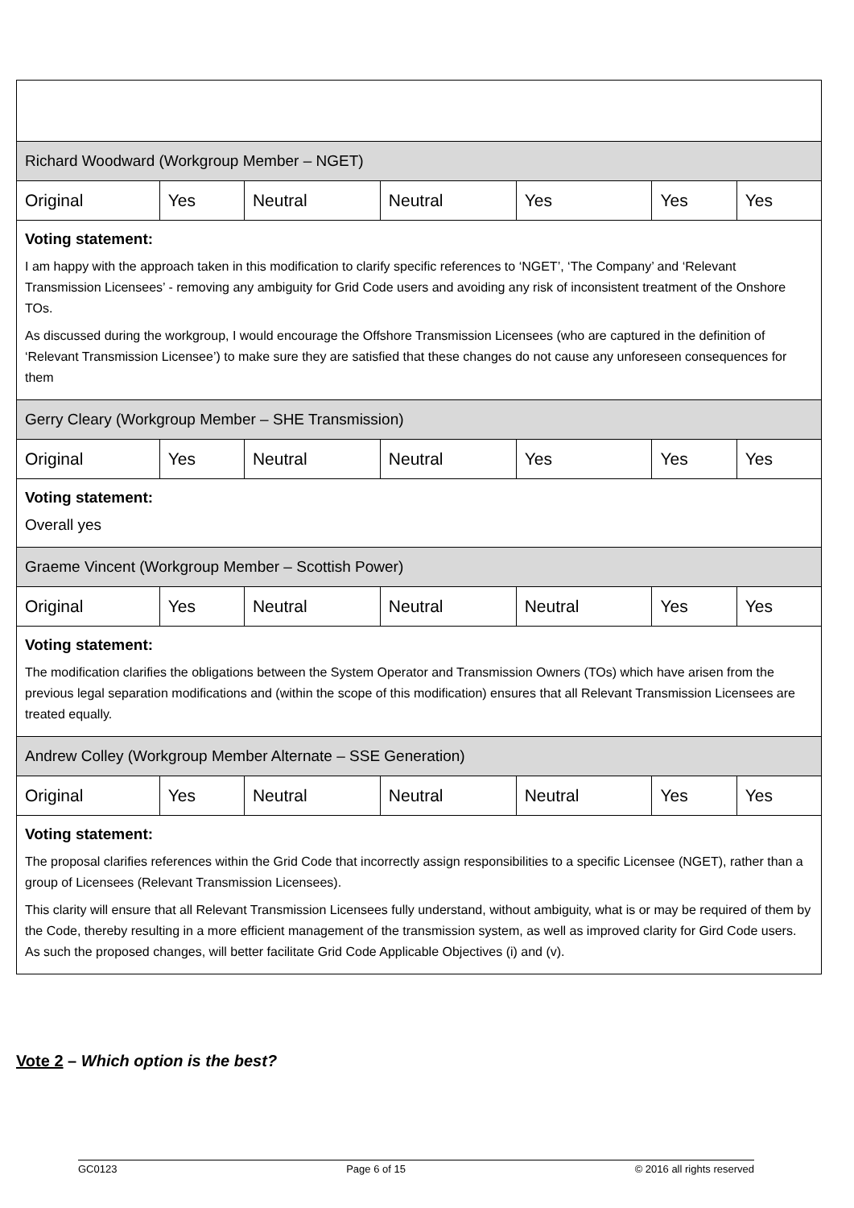| Richard Woodward (Workgroup Member – NGET) | | | | | | |
| Original | Yes | Neutral | Neutral | Yes | Yes | Yes |
| Voting statement: I am happy with the approach taken in this modification to clarify specific references to ‘NGET’, ‘The Company’ and ‘Relevant Transmission Licensees’ - removing any ambiguity for Grid Code users and avoiding any risk of inconsistent treatment of the Onshore TOs. As discussed during the workgroup, I would encourage the Offshore Transmission Licensees (who are captured in the definition of ‘Relevant Transmission Licensee’) to make sure they are satisfied that these changes do not cause any unforeseen consequences for them | | | | | | |
| Gerry Cleary (Workgroup Member – SHE Transmission) | | | | | | |
| Original | Yes | Neutral | Neutral | Yes | Yes | Yes |
| Voting statement: Overall yes | | | | | | |
| Graeme Vincent (Workgroup Member – Scottish Power) | | | | | | |
| Original | Yes | Neutral | Neutral | Neutral | Yes | Yes |
| Voting statement: The modification clarifies the obligations between the System Operator and Transmission Owners (TOs) which have arisen from the previous legal separation modifications and (within the scope of this modification) ensures that all Relevant Transmission Licensees are treated equally. | | | | | | |
| Andrew Colley (Workgroup Member Alternate – SSE Generation) | | | | | | |
| Original | Yes | Neutral | Neutral | Neutral | Yes | Yes |
| Voting statement: The proposal clarifies references within the Grid Code that incorrectly assign responsibilities to a specific Licensee (NGET), rather than a group of Licensees (Relevant Transmission Licensees). This clarity will ensure that all Relevant Transmission Licensees fully understand, without ambiguity, what is or may be required of them by the Code, thereby resulting in a more efficient management of the transmission system, as well as improved clarity for Gird Code users. As such the proposed changes, will better facilitate Grid Code Applicable Objectives (i) and (v). | | | | | | |
Vote 2 – Which option is the best?
GC0123 Page 6 of 15 © 2016 all rights reserved